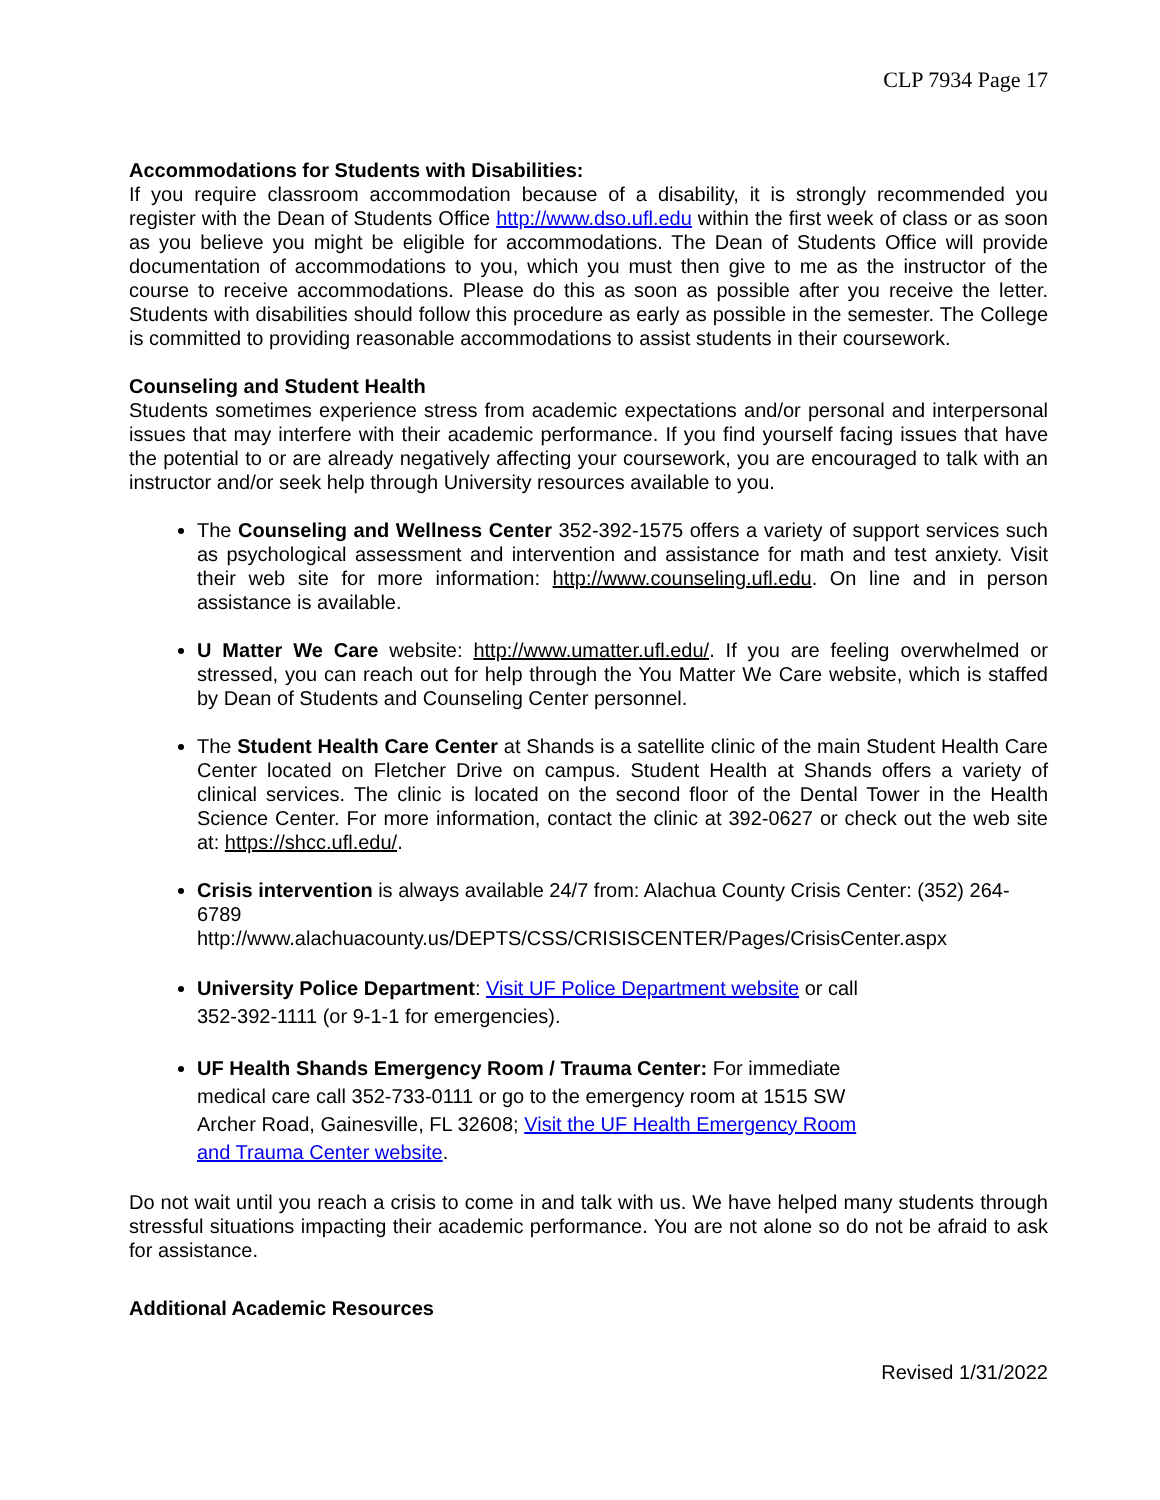CLP 7934 Page 17
Accommodations for Students with Disabilities:
If you require classroom accommodation because of a disability, it is strongly recommended you register with the Dean of Students Office http://www.dso.ufl.edu within the first week of class or as soon as you believe you might be eligible for accommodations. The Dean of Students Office will provide documentation of accommodations to you, which you must then give to me as the instructor of the course to receive accommodations. Please do this as soon as possible after you receive the letter. Students with disabilities should follow this procedure as early as possible in the semester. The College is committed to providing reasonable accommodations to assist students in their coursework.
Counseling and Student Health
Students sometimes experience stress from academic expectations and/or personal and interpersonal issues that may interfere with their academic performance. If you find yourself facing issues that have the potential to or are already negatively affecting your coursework, you are encouraged to talk with an instructor and/or seek help through University resources available to you.
The Counseling and Wellness Center 352-392-1575 offers a variety of support services such as psychological assessment and intervention and assistance for math and test anxiety. Visit their web site for more information: http://www.counseling.ufl.edu. On line and in person assistance is available.
U Matter We Care website: http://www.umatter.ufl.edu/. If you are feeling overwhelmed or stressed, you can reach out for help through the You Matter We Care website, which is staffed by Dean of Students and Counseling Center personnel.
The Student Health Care Center at Shands is a satellite clinic of the main Student Health Care Center located on Fletcher Drive on campus. Student Health at Shands offers a variety of clinical services. The clinic is located on the second floor of the Dental Tower in the Health Science Center. For more information, contact the clinic at 392-0627 or check out the web site at: https://shcc.ufl.edu/.
Crisis intervention is always available 24/7 from: Alachua County Crisis Center: (352) 264-6789
http://www.alachuacounty.us/DEPTS/CSS/CRISISCENTER/Pages/CrisisCenter.aspx
University Police Department: Visit UF Police Department website or call 352-392-1111 (or 9-1-1 for emergencies).
UF Health Shands Emergency Room / Trauma Center: For immediate medical care call 352-733-0111 or go to the emergency room at 1515 SW Archer Road, Gainesville, FL 32608; Visit the UF Health Emergency Room and Trauma Center website.
Do not wait until you reach a crisis to come in and talk with us. We have helped many students through stressful situations impacting their academic performance. You are not alone so do not be afraid to ask for assistance.
Additional Academic Resources
Revised 1/31/2022